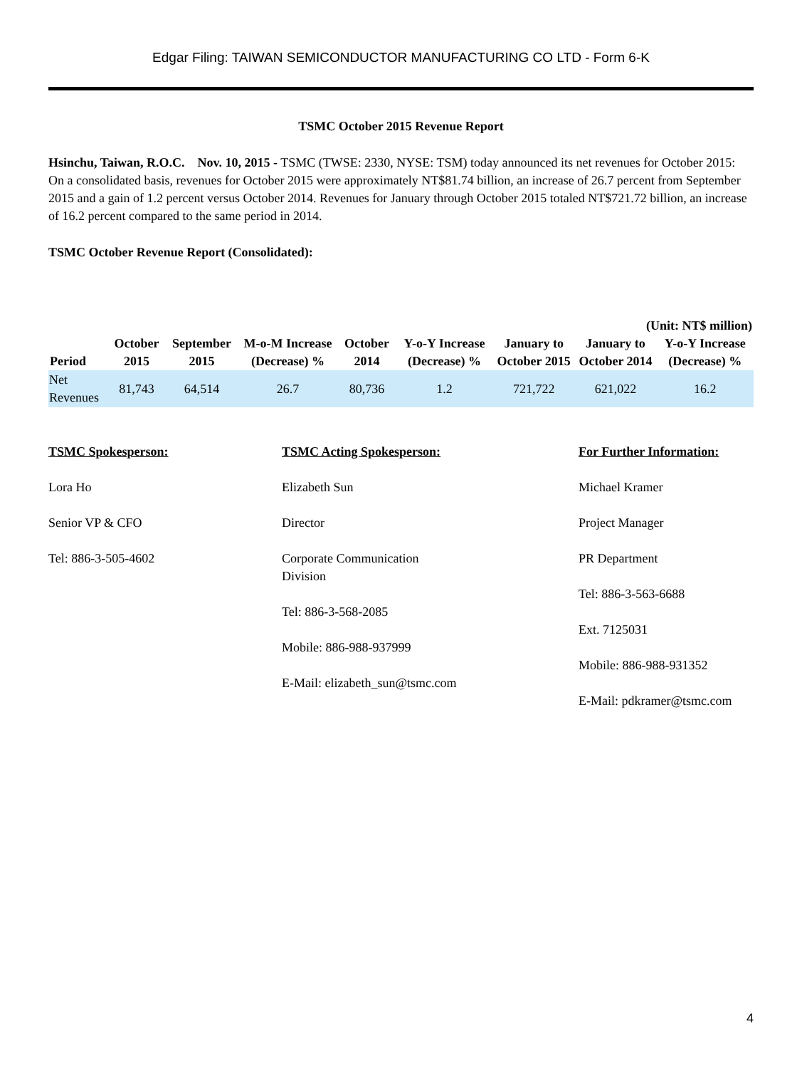Edgar Filing: TAIWAN SEMICONDUCTOR MANUFACTURING CO LTD - Form 6-K
TSMC October 2015 Revenue Report
Hsinchu, Taiwan, R.O.C. Nov. 10, 2015 - TSMC (TWSE: 2330, NYSE: TSM) today announced its net revenues for October 2015: On a consolidated basis, revenues for October 2015 were approximately NT$81.74 billion, an increase of 26.7 percent from September 2015 and a gain of 1.2 percent versus October 2014. Revenues for January through October 2015 totaled NT$721.72 billion, an increase of 16.2 percent compared to the same period in 2014.
TSMC October Revenue Report (Consolidated):
| (Unit: NT$ million) | | | | | | | | |
| --- | --- | --- | --- | --- | --- | --- | --- | --- |
| Period | October 2015 | September 2015 | M-o-M Increase (Decrease) % | October 2014 | Y-o-Y Increase (Decrease) % | January to October 2015 | January to October 2014 | Y-o-Y Increase (Decrease) % |
| Net Revenues | 81,743 | 64,514 | 26.7 | 80,736 | 1.2 | 721,722 | 621,022 | 16.2 |
TSMC Spokesperson:
Lora Ho
Senior VP & CFO
Tel: 886-3-505-4602
TSMC Acting Spokesperson:
Elizabeth Sun
Director
Corporate Communication
Division
Tel: 886-3-568-2085
Mobile: 886-988-937999
E-Mail: elizabeth_sun@tsmc.com
For Further Information:
Michael Kramer
Project Manager
PR Department
Tel: 886-3-563-6688
Ext. 7125031
Mobile: 886-988-931352
E-Mail: pdkramer@tsmc.com
4